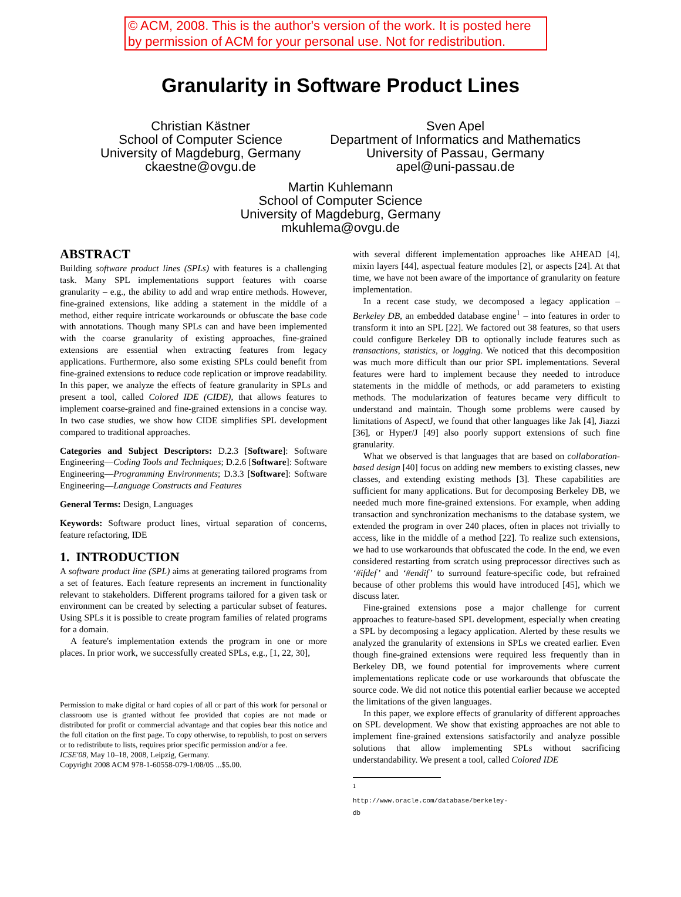© ACM, 2008. This is the author's version of the work. It is posted here by permission of ACM for your personal use. Not for redistribution.
Granularity in Software Product Lines
Christian Kästner
School of Computer Science
University of Magdeburg, Germany
ckaestne@ovgu.de
Sven Apel
Department of Informatics and Mathematics
University of Passau, Germany
apel@uni-passau.de
Martin Kuhlemann
School of Computer Science
University of Magdeburg, Germany
mkuhlema@ovgu.de
ABSTRACT
Building software product lines (SPLs) with features is a challenging task. Many SPL implementations support features with coarse granularity – e.g., the ability to add and wrap entire methods. However, fine-grained extensions, like adding a statement in the middle of a method, either require intricate workarounds or obfuscate the base code with annotations. Though many SPLs can and have been implemented with the coarse granularity of existing approaches, fine-grained extensions are essential when extracting features from legacy applications. Furthermore, also some existing SPLs could benefit from fine-grained extensions to reduce code replication or improve readability. In this paper, we analyze the effects of feature granularity in SPLs and present a tool, called Colored IDE (CIDE), that allows features to implement coarse-grained and fine-grained extensions in a concise way. In two case studies, we show how CIDE simplifies SPL development compared to traditional approaches.
Categories and Subject Descriptors: D.2.3 [Software]: Software Engineering—Coding Tools and Techniques; D.2.6 [Software]: Software Engineering—Programming Environments; D.3.3 [Software]: Software Engineering—Language Constructs and Features
General Terms: Design, Languages
Keywords: Software product lines, virtual separation of concerns, feature refactoring, IDE
1. INTRODUCTION
A software product line (SPL) aims at generating tailored programs from a set of features. Each feature represents an increment in functionality relevant to stakeholders. Different programs tailored for a given task or environment can be created by selecting a particular subset of features. Using SPLs it is possible to create program families of related programs for a domain.
A feature's implementation extends the program in one or more places. In prior work, we successfully created SPLs, e.g., [1, 22, 30],
Permission to make digital or hard copies of all or part of this work for personal or classroom use is granted without fee provided that copies are not made or distributed for profit or commercial advantage and that copies bear this notice and the full citation on the first page. To copy otherwise, to republish, to post on servers or to redistribute to lists, requires prior specific permission and/or a fee.
ICSE'08, May 10–18, 2008, Leipzig, Germany.
Copyright 2008 ACM 978-1-60558-079-1/08/05 ...$5.00.
with several different implementation approaches like AHEAD [4], mixin layers [44], aspectual feature modules [2], or aspects [24]. At that time, we have not been aware of the importance of granularity on feature implementation.
In a recent case study, we decomposed a legacy application – Berkeley DB, an embedded database engine<sup>1</sup> – into features in order to transform it into an SPL [22]. We factored out 38 features, so that users could configure Berkeley DB to optionally include features such as transactions, statistics, or logging. We noticed that this decomposition was much more difficult than our prior SPL implementations. Several features were hard to implement because they needed to introduce statements in the middle of methods, or add parameters to existing methods. The modularization of features became very difficult to understand and maintain. Though some problems were caused by limitations of AspectJ, we found that other languages like Jak [4], Jiazzi [36], or Hyper/J [49] also poorly support extensions of such fine granularity.
What we observed is that languages that are based on collaboration-based design [40] focus on adding new members to existing classes, new classes, and extending existing methods [3]. These capabilities are sufficient for many applications. But for decomposing Berkeley DB, we needed much more fine-grained extensions. For example, when adding transaction and synchronization mechanisms to the database system, we extended the program in over 240 places, often in places not trivially to access, like in the middle of a method [22]. To realize such extensions, we had to use workarounds that obfuscated the code. In the end, we even considered restarting from scratch using preprocessor directives such as ‘#ifdef’ and ‘#endif’ to surround feature-specific code, but refrained because of other problems this would have introduced [45], which we discuss later.
Fine-grained extensions pose a major challenge for current approaches to feature-based SPL development, especially when creating a SPL by decomposing a legacy application. Alerted by these results we analyzed the granularity of extensions in SPLs we created earlier. Even though fine-grained extensions were required less frequently than in Berkeley DB, we found potential for improvements where current implementations replicate code or use workarounds that obfuscate the source code. We did not notice this potential earlier because we accepted the limitations of the given languages.
In this paper, we explore effects of granularity of different approaches on SPL development. We show that existing approaches are not able to implement fine-grained extensions satisfactorily and analyze possible solutions that allow implementing SPLs without sacrificing understandability. We present a tool, called Colored IDE
<sup>1</sup> http://www.oracle.com/database/berkeley-db